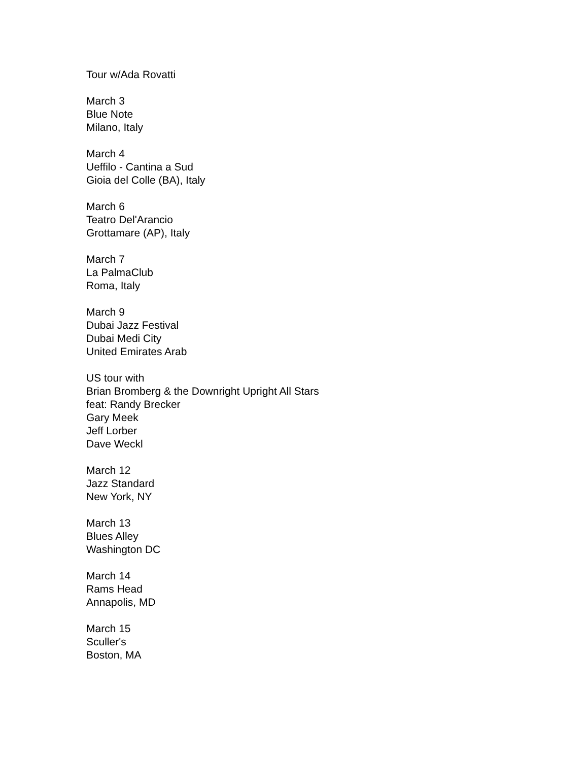Tour w/Ada Rovatti
March 3
Blue Note
Milano, Italy
March 4
Ueffilo - Cantina a Sud
Gioia del Colle (BA), Italy
March 6
Teatro Del'Arancio
Grottamare (AP), Italy
March 7
La PalmaClub
Roma, Italy
March 9
Dubai Jazz Festival
Dubai Medi City
United Emirates Arab
US tour with
Brian Bromberg & the Downright Upright All Stars
feat: Randy Brecker
Gary Meek
Jeff Lorber
Dave Weckl
March 12
Jazz Standard
New York, NY
March 13
Blues Alley
Washington DC
March 14
Rams Head
Annapolis, MD
March 15
Sculler's
Boston, MA